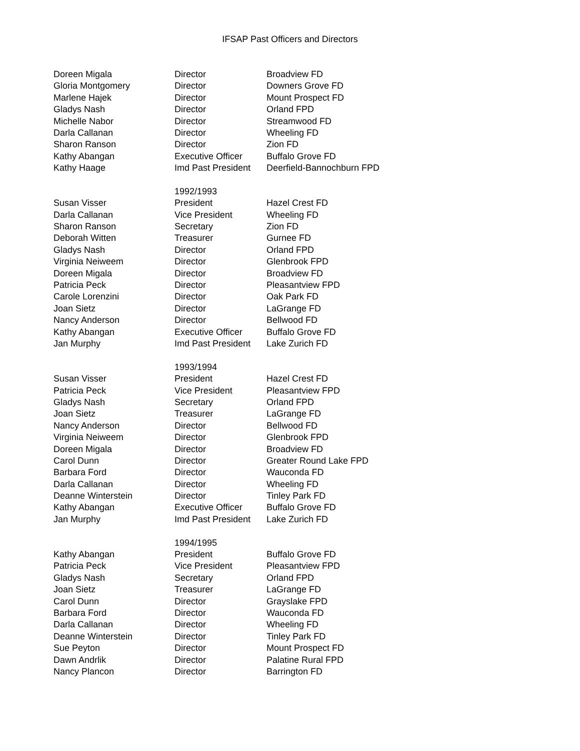IFSAP Past Officers and Directors
| Doreen Migala | Director | Broadview FD |
| Gloria Montgomery | Director | Downers Grove FD |
| Marlene Hajek | Director | Mount Prospect FD |
| Gladys Nash | Director | Orland FPD |
| Michelle Nabor | Director | Streamwood FD |
| Darla Callanan | Director | Wheeling FD |
| Sharon Ranson | Director | Zion FD |
| Kathy Abangan | Executive Officer | Buffalo Grove FD |
| Kathy Haage | Imd Past President | Deerfield-Bannochburn FPD |
| | 1992/1993 | |
| Susan Visser | President | Hazel Crest FD |
| Darla Callanan | Vice President | Wheeling FD |
| Sharon Ranson | Secretary | Zion FD |
| Deborah Witten | Treasurer | Gurnee FD |
| Gladys Nash | Director | Orland FPD |
| Virginia Neiweem | Director | Glenbrook FPD |
| Doreen Migala | Director | Broadview FD |
| Patricia Peck | Director | Pleasantview FPD |
| Carole Lorenzini | Director | Oak Park FD |
| Joan Sietz | Director | LaGrange FD |
| Nancy Anderson | Director | Bellwood FD |
| Kathy Abangan | Executive Officer | Buffalo Grove FD |
| Jan Murphy | Imd Past President | Lake Zurich FD |
| | 1993/1994 | |
| Susan Visser | President | Hazel Crest FD |
| Patricia Peck | Vice President | Pleasantview FPD |
| Gladys Nash | Secretary | Orland FPD |
| Joan Sietz | Treasurer | LaGrange FD |
| Nancy Anderson | Director | Bellwood FD |
| Virginia Neiweem | Director | Glenbrook FPD |
| Doreen Migala | Director | Broadview FD |
| Carol Dunn | Director | Greater Round Lake FPD |
| Barbara Ford | Director | Wauconda FD |
| Darla Callanan | Director | Wheeling FD |
| Deanne Winterstein | Director | Tinley Park FD |
| Kathy Abangan | Executive Officer | Buffalo Grove FD |
| Jan Murphy | Imd Past President | Lake Zurich FD |
| | 1994/1995 | |
| Kathy Abangan | President | Buffalo Grove FD |
| Patricia Peck | Vice President | Pleasantview FPD |
| Gladys Nash | Secretary | Orland FPD |
| Joan Sietz | Treasurer | LaGrange FD |
| Carol Dunn | Director | Grayslake FPD |
| Barbara Ford | Director | Wauconda FD |
| Darla Callanan | Director | Wheeling FD |
| Deanne Winterstein | Director | Tinley Park FD |
| Sue Peyton | Director | Mount Prospect FD |
| Dawn Andrlik | Director | Palatine Rural FPD |
| Nancy Plancon | Director | Barrington FD |